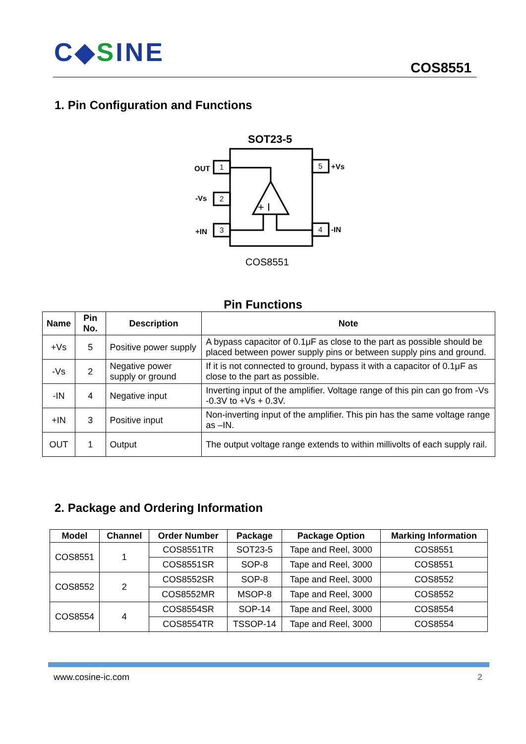C◆SINE COS8551
1. Pin Configuration and Functions
SOT23-5
1
2
3
5
4
OUT
-Vs
+IN
+Vs
-IN
+ I
COS8551
Pin Functions
| Name | Pin No. | Description | Note |
| --- | --- | --- | --- |
| +Vs | 5 | Positive power supply | A bypass capacitor of 0.1μF as close to the part as possible should be placed between power supply pins or between supply pins and ground. |
| -Vs | 2 | Negative power supply or ground | If it is not connected to ground, bypass it with a capacitor of 0.1μF as close to the part as possible. |
| -IN | 4 | Negative input | Inverting input of the amplifier. Voltage range of this pin can go from -Vs -0.3V to +Vs + 0.3V. |
| +IN | 3 | Positive input | Non-inverting input of the amplifier. This pin has the same voltage range as –IN. |
| OUT | 1 | Output | The output voltage range extends to within millivolts of each supply rail. |
2. Package and Ordering Information
| Model | Channel | Order Number | Package | Package Option | Marking Information |
| --- | --- | --- | --- | --- | --- |
| COS8551 | 1 | COS8551TR | SOT23-5 | Tape and Reel, 3000 | COS8551 |
| | | COS8551SR | SOP-8 | Tape and Reel, 3000 | COS8551 |
| COS8552 | 2 | COS8552SR | SOP-8 | Tape and Reel, 3000 | COS8552 |
| | | COS8552MR | MSOP-8 | Tape and Reel, 3000 | COS8552 |
| COS8554 | 4 | COS8554SR | SOP-14 | Tape and Reel, 3000 | COS8554 |
| | | COS8554TR | TSSOP-14 | Tape and Reel, 3000 | COS8554 |
www.cosine-ic.com 2